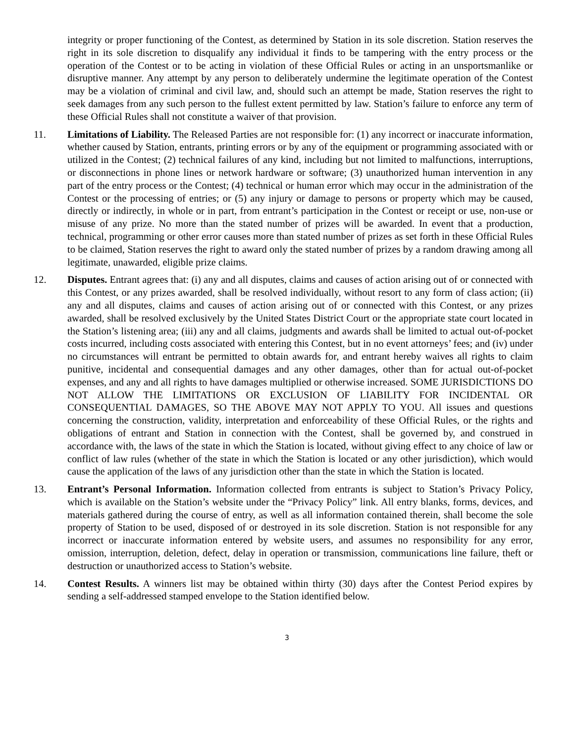integrity or proper functioning of the Contest, as determined by Station in its sole discretion. Station reserves the right in its sole discretion to disqualify any individual it finds to be tampering with the entry process or the operation of the Contest or to be acting in violation of these Official Rules or acting in an unsportsmanlike or disruptive manner. Any attempt by any person to deliberately undermine the legitimate operation of the Contest may be a violation of criminal and civil law, and, should such an attempt be made, Station reserves the right to seek damages from any such person to the fullest extent permitted by law. Station’s failure to enforce any term of these Official Rules shall not constitute a waiver of that provision.
11. Limitations of Liability. The Released Parties are not responsible for: (1) any incorrect or inaccurate information, whether caused by Station, entrants, printing errors or by any of the equipment or programming associated with or utilized in the Contest; (2) technical failures of any kind, including but not limited to malfunctions, interruptions, or disconnections in phone lines or network hardware or software; (3) unauthorized human intervention in any part of the entry process or the Contest; (4) technical or human error which may occur in the administration of the Contest or the processing of entries; or (5) any injury or damage to persons or property which may be caused, directly or indirectly, in whole or in part, from entrant’s participation in the Contest or receipt or use, non-use or misuse of any prize. No more than the stated number of prizes will be awarded. In event that a production, technical, programming or other error causes more than stated number of prizes as set forth in these Official Rules to be claimed, Station reserves the right to award only the stated number of prizes by a random drawing among all legitimate, unawarded, eligible prize claims.
12. Disputes. Entrant agrees that: (i) any and all disputes, claims and causes of action arising out of or connected with this Contest, or any prizes awarded, shall be resolved individually, without resort to any form of class action; (ii) any and all disputes, claims and causes of action arising out of or connected with this Contest, or any prizes awarded, shall be resolved exclusively by the United States District Court or the appropriate state court located in the Station’s listening area; (iii) any and all claims, judgments and awards shall be limited to actual out-of-pocket costs incurred, including costs associated with entering this Contest, but in no event attorneys’ fees; and (iv) under no circumstances will entrant be permitted to obtain awards for, and entrant hereby waives all rights to claim punitive, incidental and consequential damages and any other damages, other than for actual out-of-pocket expenses, and any and all rights to have damages multiplied or otherwise increased. SOME JURISDICTIONS DO NOT ALLOW THE LIMITATIONS OR EXCLUSION OF LIABILITY FOR INCIDENTAL OR CONSEQUENTIAL DAMAGES, SO THE ABOVE MAY NOT APPLY TO YOU. All issues and questions concerning the construction, validity, interpretation and enforceability of these Official Rules, or the rights and obligations of entrant and Station in connection with the Contest, shall be governed by, and construed in accordance with, the laws of the state in which the Station is located, without giving effect to any choice of law or conflict of law rules (whether of the state in which the Station is located or any other jurisdiction), which would cause the application of the laws of any jurisdiction other than the state in which the Station is located.
13. Entrant’s Personal Information. Information collected from entrants is subject to Station’s Privacy Policy, which is available on the Station’s website under the “Privacy Policy” link. All entry blanks, forms, devices, and materials gathered during the course of entry, as well as all information contained therein, shall become the sole property of Station to be used, disposed of or destroyed in its sole discretion. Station is not responsible for any incorrect or inaccurate information entered by website users, and assumes no responsibility for any error, omission, interruption, deletion, defect, delay in operation or transmission, communications line failure, theft or destruction or unauthorized access to Station’s website.
14. Contest Results. A winners list may be obtained within thirty (30) days after the Contest Period expires by sending a self-addressed stamped envelope to the Station identified below.
3